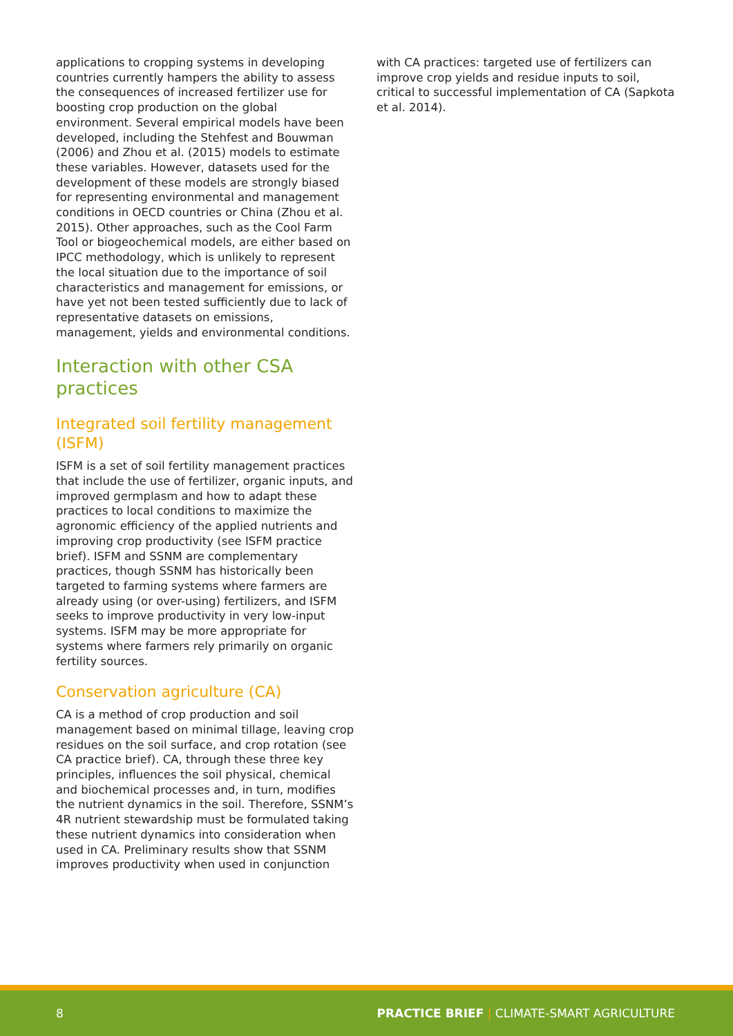applications to cropping systems in developing countries currently hampers the ability to assess the consequences of increased fertilizer use for boosting crop production on the global environment. Several empirical models have been developed, including the Stehfest and Bouwman (2006) and Zhou et al. (2015) models to estimate these variables. However, datasets used for the development of these models are strongly biased for representing environmental and management conditions in OECD countries or China (Zhou et al. 2015). Other approaches, such as the Cool Farm Tool or biogeochemical models, are either based on IPCC methodology, which is unlikely to represent the local situation due to the importance of soil characteristics and management for emissions, or have yet not been tested sufficiently due to lack of representative datasets on emissions, management, yields and environmental conditions.
Interaction with other CSA practices
Integrated soil fertility management (ISFM)
ISFM is a set of soil fertility management practices that include the use of fertilizer, organic inputs, and improved germplasm and how to adapt these practices to local conditions to maximize the agronomic efficiency of the applied nutrients and improving crop productivity (see ISFM practice brief). ISFM and SSNM are complementary practices, though SSNM has historically been targeted to farming systems where farmers are already using (or over-using) fertilizers, and ISFM seeks to improve productivity in very low-input systems. ISFM may be more appropriate for systems where farmers rely primarily on organic fertility sources.
Conservation agriculture (CA)
CA is a method of crop production and soil management based on minimal tillage, leaving crop residues on the soil surface, and crop rotation (see CA practice brief). CA, through these three key principles, influences the soil physical, chemical and biochemical processes and, in turn, modifies the nutrient dynamics in the soil. Therefore, SSNM’s 4R nutrient stewardship must be formulated taking these nutrient dynamics into consideration when used in CA. Preliminary results show that SSNM improves productivity when used in conjunction
with CA practices: targeted use of fertilizers can improve crop yields and residue inputs to soil, critical to successful implementation of CA (Sapkota et al. 2014).
8 PRACTICE BRIEF | CLIMATE-SMART AGRICULTURE